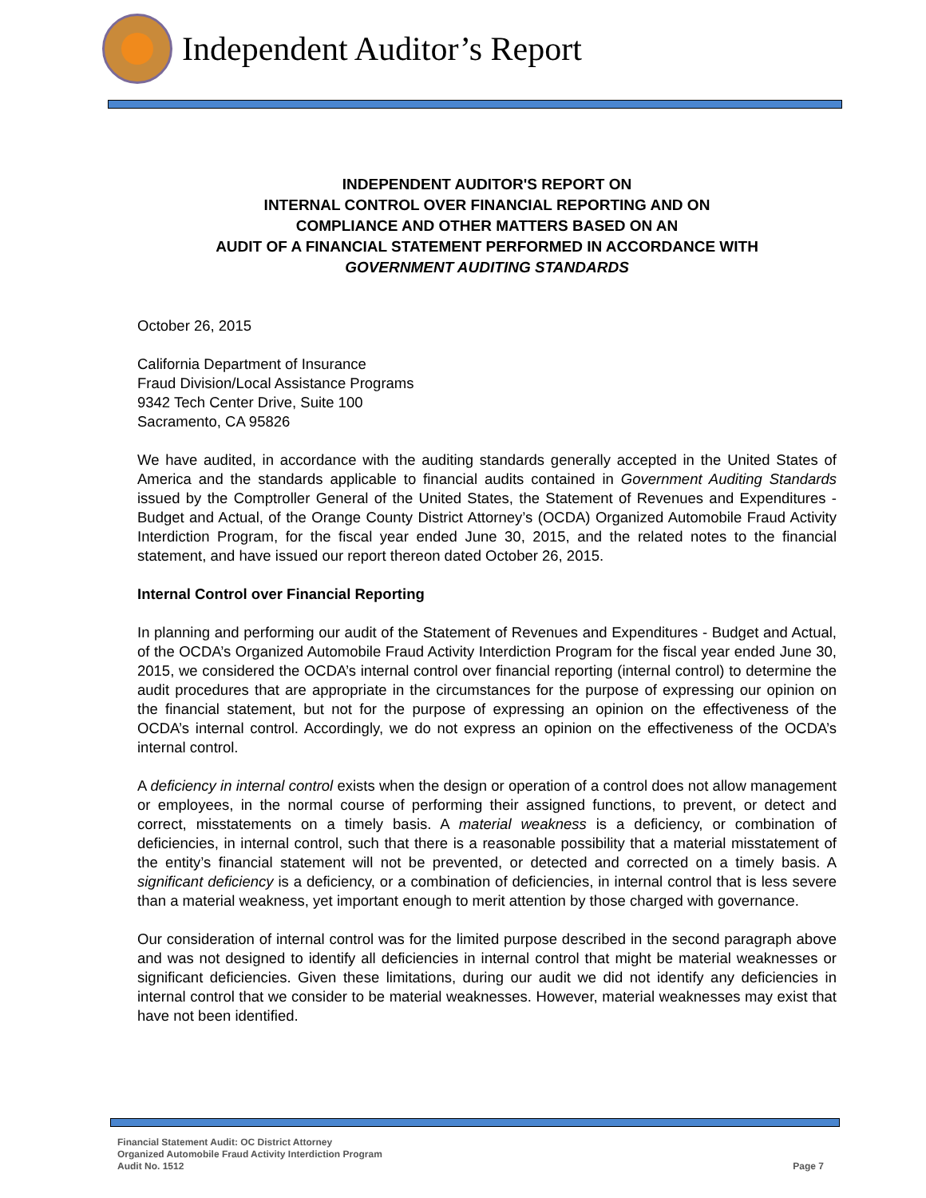Independent Auditor’s Report
INDEPENDENT AUDITOR'S REPORT ON
INTERNAL CONTROL OVER FINANCIAL REPORTING AND ON
COMPLIANCE AND OTHER MATTERS BASED ON AN
AUDIT OF A FINANCIAL STATEMENT PERFORMED IN ACCORDANCE WITH
GOVERNMENT AUDITING STANDARDS
October 26, 2015
California Department of Insurance
Fraud Division/Local Assistance Programs
9342 Tech Center Drive, Suite 100
Sacramento, CA 95826
We have audited, in accordance with the auditing standards generally accepted in the United States of America and the standards applicable to financial audits contained in Government Auditing Standards issued by the Comptroller General of the United States, the Statement of Revenues and Expenditures - Budget and Actual, of the Orange County District Attorney’s (OCDA) Organized Automobile Fraud Activity Interdiction Program, for the fiscal year ended June 30, 2015, and the related notes to the financial statement, and have issued our report thereon dated October 26, 2015.
Internal Control over Financial Reporting
In planning and performing our audit of the Statement of Revenues and Expenditures - Budget and Actual, of the OCDA’s Organized Automobile Fraud Activity Interdiction Program for the fiscal year ended June 30, 2015, we considered the OCDA’s internal control over financial reporting (internal control) to determine the audit procedures that are appropriate in the circumstances for the purpose of expressing our opinion on the financial statement, but not for the purpose of expressing an opinion on the effectiveness of the OCDA’s internal control. Accordingly, we do not express an opinion on the effectiveness of the OCDA’s internal control.
A deficiency in internal control exists when the design or operation of a control does not allow management or employees, in the normal course of performing their assigned functions, to prevent, or detect and correct, misstatements on a timely basis. A material weakness is a deficiency, or combination of deficiencies, in internal control, such that there is a reasonable possibility that a material misstatement of the entity’s financial statement will not be prevented, or detected and corrected on a timely basis. A significant deficiency is a deficiency, or a combination of deficiencies, in internal control that is less severe than a material weakness, yet important enough to merit attention by those charged with governance.
Our consideration of internal control was for the limited purpose described in the second paragraph above and was not designed to identify all deficiencies in internal control that might be material weaknesses or significant deficiencies. Given these limitations, during our audit we did not identify any deficiencies in internal control that we consider to be material weaknesses. However, material weaknesses may exist that have not been identified.
Financial Statement Audit: OC District Attorney
Organized Automobile Fraud Activity Interdiction Program
Audit No. 1512
Page 7